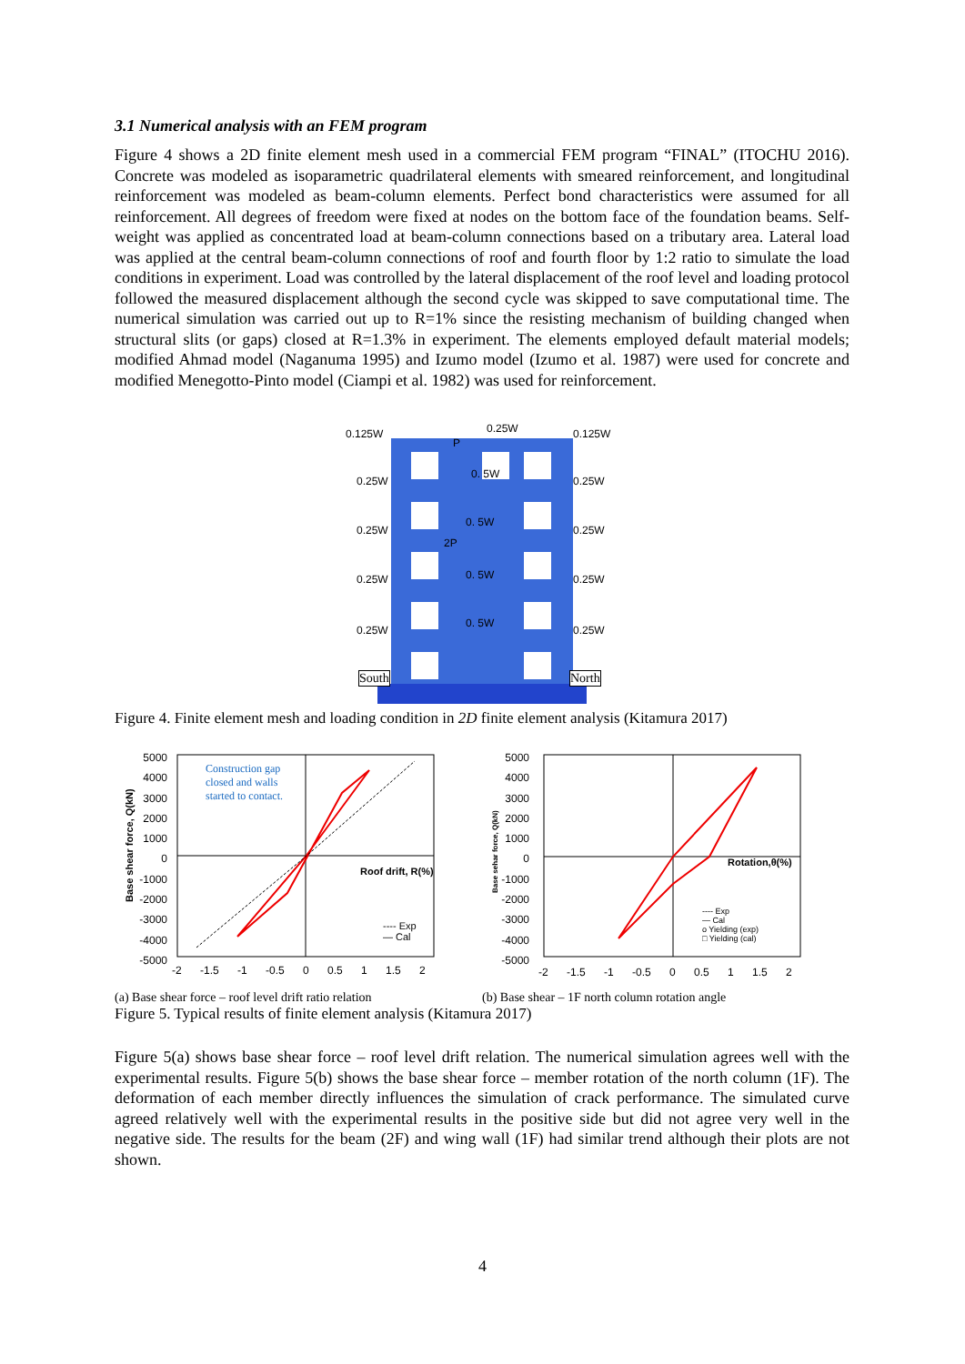3.1 Numerical analysis with an FEM program
Figure 4 shows a 2D finite element mesh used in a commercial FEM program “FINAL” (ITOCHU 2016). Concrete was modeled as isoparametric quadrilateral elements with smeared reinforcement, and longitudinal reinforcement was modeled as beam-column elements. Perfect bond characteristics were assumed for all reinforcement. All degrees of freedom were fixed at nodes on the bottom face of the foundation beams. Self-weight was applied as concentrated load at beam-column connections based on a tributary area. Lateral load was applied at the central beam-column connections of roof and fourth floor by 1:2 ratio to simulate the load conditions in experiment. Load was controlled by the lateral displacement of the roof level and loading protocol followed the measured displacement although the second cycle was skipped to save computational time. The numerical simulation was carried out up to R=1% since the resisting mechanism of building changed when structural slits (or gaps) closed at R=1.3% in experiment. The elements employed default material models; modified Ahmad model (Naganuma 1995) and Izumo model (Izumo et al. 1987) were used for concrete and modified Menegotto-Pinto model (Ciampi et al. 1982) was used for reinforcement.
0.125W 0.25W 0.125W
0.25W 0.25W
0. 5W
0.25W 0.25W
0. 5W
2P
P
0.25W 0.25W
0. 5W
0.25W 0.25W
0. 5W
South North
Figure 4. Finite element mesh and loading condition in 2D finite element analysis (Kitamura 2017)
Construction gap
closed and walls
started to contact.
Roof drift, R(%)
---- Exp
— Cal
Base shear force, Q(kN)
5000
4000
3000
2000
1000
0
-1000
-2000
-3000
-4000
-5000
-2 -1.5 -1 -0.5 0 0.5 1 1.5 2
Rotation,θ(%)
---- Exp
— Cal
o Yielding (exp)
□ Yielding (cal)
5000
4000
3000
2000
1000
0
-1000
-2000
-3000
-4000
-5000
Base sehar force, Q(kN)
-2 -1.5 -1 -0.5 0 0.5 1 1.5 2
(a) Base shear force – roof level drift ratio relation (b) Base shear – 1F north column rotation angle
Figure 5. Typical results of finite element analysis (Kitamura 2017)
Figure 5(a) shows base shear force – roof level drift relation. The numerical simulation agrees well with the experimental results. Figure 5(b) shows the base shear force – member rotation of the north column (1F). The deformation of each member directly influences the simulation of crack performance. The simulated curve agreed relatively well with the experimental results in the positive side but did not agree very well in the negative side. The results for the beam (2F) and wing wall (1F) had similar trend although their plots are not shown.
4